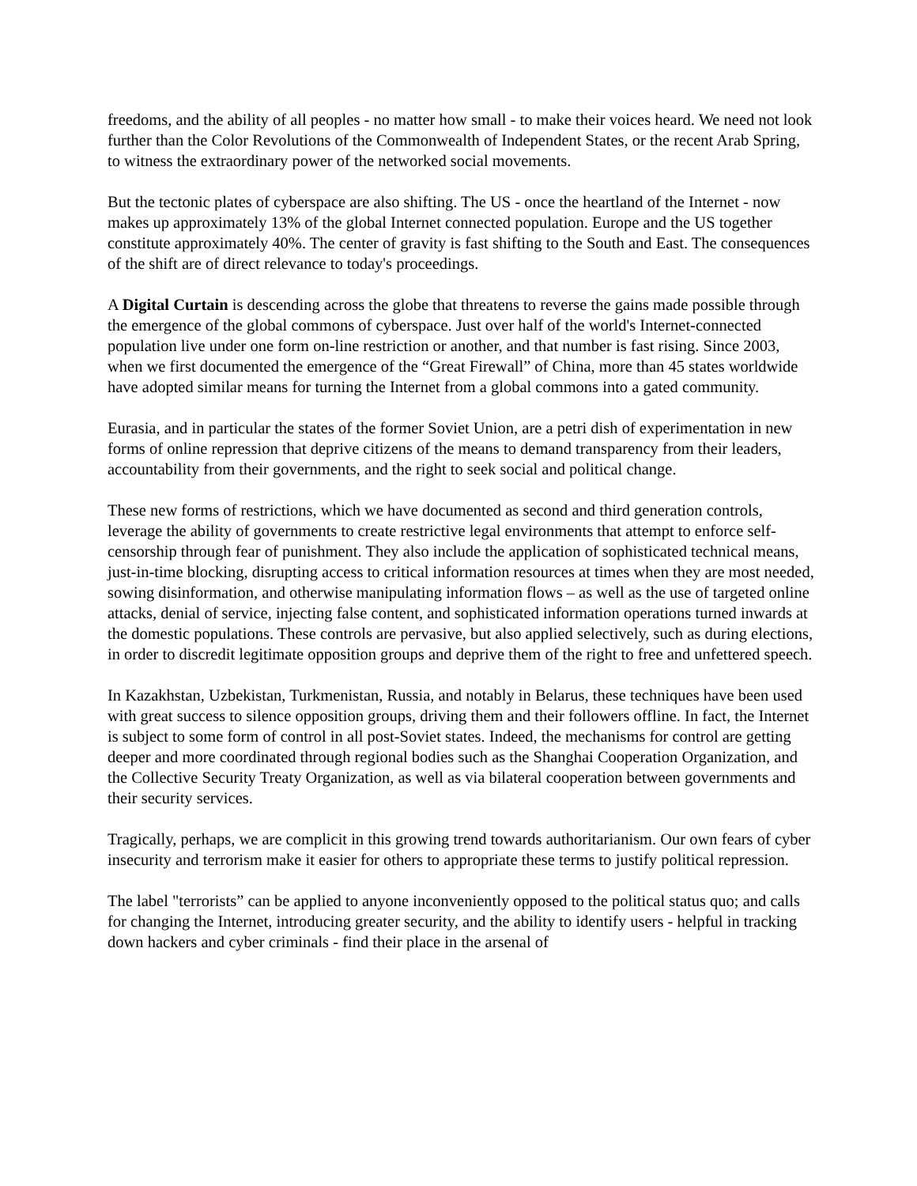freedoms, and the ability of all peoples - no matter how small - to make their voices heard. We need not look further than the Color Revolutions of the Commonwealth of Independent States, or the recent Arab Spring, to witness the extraordinary power of the networked social movements.
But the tectonic plates of cyberspace are also shifting. The US - once the heartland of the Internet - now makes up approximately 13% of the global Internet connected population. Europe and the US together constitute approximately 40%. The center of gravity is fast shifting to the South and East. The consequences of the shift are of direct relevance to today's proceedings.
A Digital Curtain is descending across the globe that threatens to reverse the gains made possible through the emergence of the global commons of cyberspace. Just over half of the world's Internet-connected population live under one form on-line restriction or another, and that number is fast rising. Since 2003, when we first documented the emergence of the “Great Firewall” of China, more than 45 states worldwide have adopted similar means for turning the Internet from a global commons into a gated community.
Eurasia, and in particular the states of the former Soviet Union, are a petri dish of experimentation in new forms of online repression that deprive citizens of the means to demand transparency from their leaders, accountability from their governments, and the right to seek social and political change.
These new forms of restrictions, which we have documented as second and third generation controls, leverage the ability of governments to create restrictive legal environments that attempt to enforce self-censorship through fear of punishment. They also include the application of sophisticated technical means, just-in-time blocking, disrupting access to critical information resources at times when they are most needed, sowing disinformation, and otherwise manipulating information flows – as well as the use of targeted online attacks, denial of service, injecting false content, and sophisticated information operations turned inwards at the domestic populations. These controls are pervasive, but also applied selectively, such as during elections, in order to discredit legitimate opposition groups and deprive them of the right to free and unfettered speech.
In Kazakhstan, Uzbekistan, Turkmenistan, Russia, and notably in Belarus, these techniques have been used with great success to silence opposition groups, driving them and their followers offline. In fact, the Internet is subject to some form of control in all post-Soviet states. Indeed, the mechanisms for control are getting deeper and more coordinated through regional bodies such as the Shanghai Cooperation Organization, and the Collective Security Treaty Organization, as well as via bilateral cooperation between governments and their security services.
Tragically, perhaps, we are complicit in this growing trend towards authoritarianism. Our own fears of cyber insecurity and terrorism make it easier for others to appropriate these terms to justify political repression.
The label "terrorists” can be applied to anyone inconveniently opposed to the political status quo; and calls for changing the Internet, introducing greater security, and the ability to identify users - helpful in tracking down hackers and cyber criminals - find their place in the arsenal of